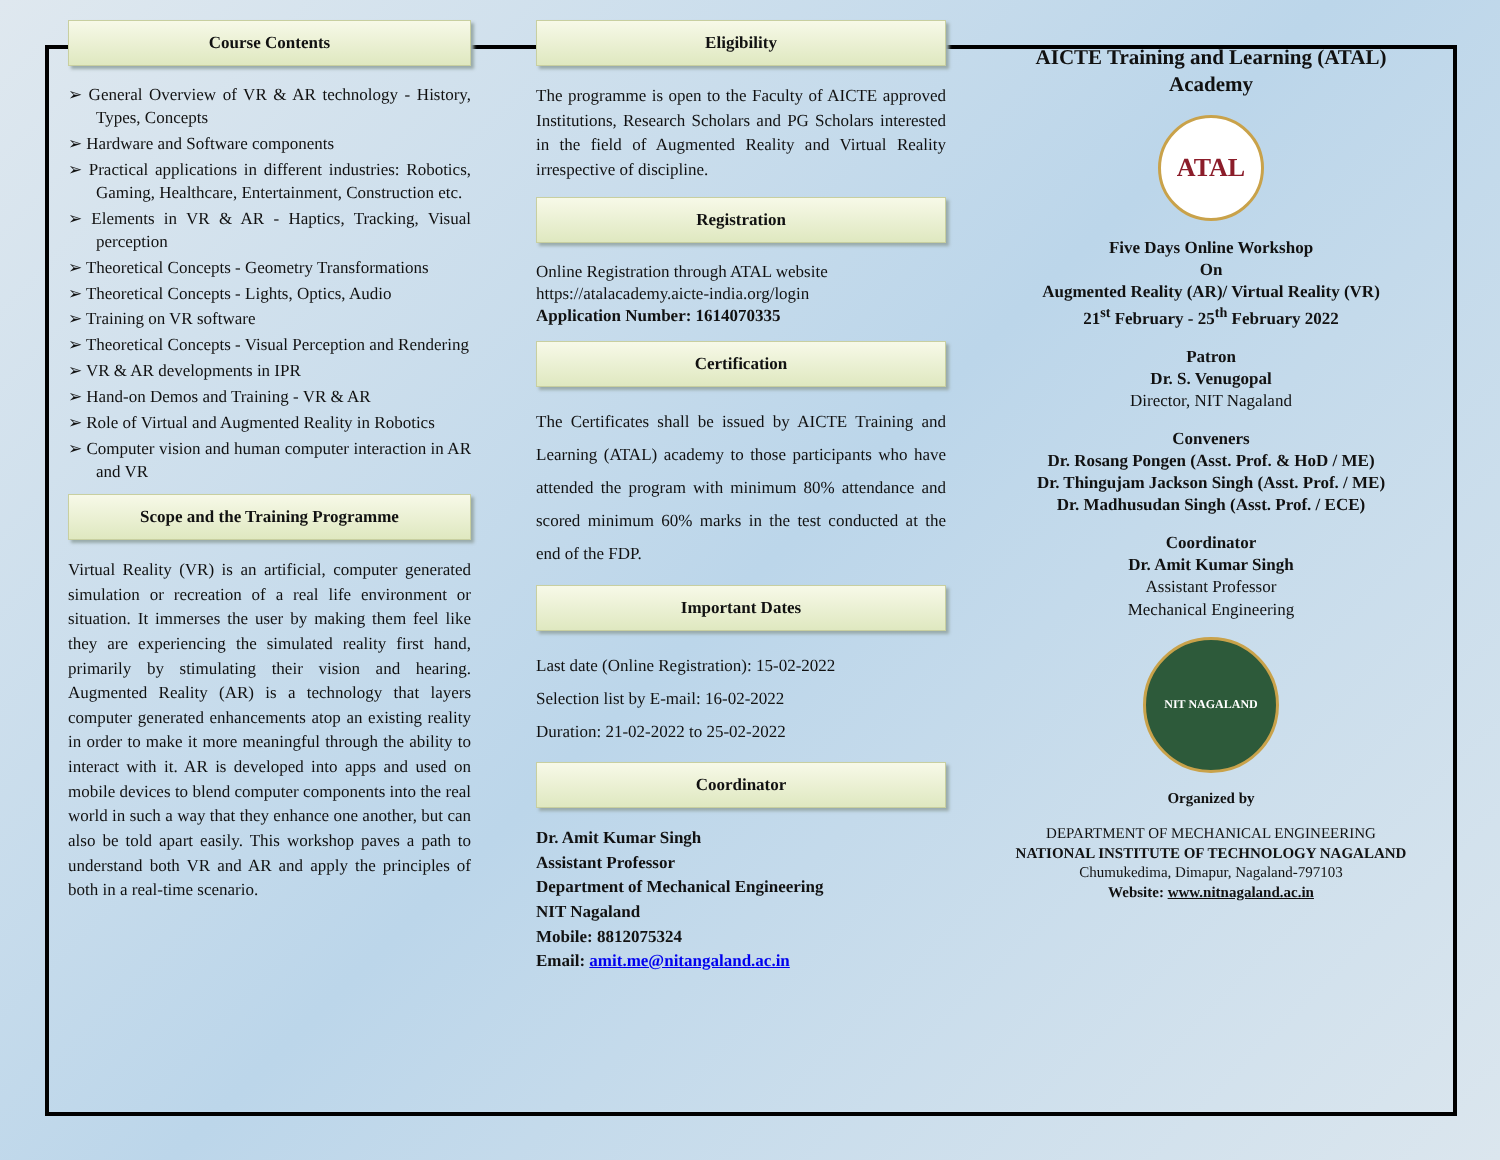Course Contents
➢ General Overview of VR & AR technology - History, Types, Concepts
➢ Hardware and Software components
➢ Practical applications in different industries: Robotics, Gaming, Healthcare, Entertainment, Construction etc.
➢ Elements in VR & AR - Haptics, Tracking, Visual perception
➢ Theoretical Concepts - Geometry Transformations
➢ Theoretical Concepts - Lights, Optics, Audio
➢ Training on VR software
➢ Theoretical Concepts - Visual Perception and Rendering
➢ VR & AR developments in IPR
➢ Hand-on Demos and Training - VR & AR
➢ Role of Virtual and Augmented Reality in Robotics
➢ Computer vision and human computer interaction in AR and VR
Scope and the Training Programme
Virtual Reality (VR) is an artificial, computer generated simulation or recreation of a real life environment or situation. It immerses the user by making them feel like they are experiencing the simulated reality first hand, primarily by stimulating their vision and hearing. Augmented Reality (AR) is a technology that layers computer generated enhancements atop an existing reality in order to make it more meaningful through the ability to interact with it. AR is developed into apps and used on mobile devices to blend computer components into the real world in such a way that they enhance one another, but can also be told apart easily. This workshop paves a path to understand both VR and AR and apply the principles of both in a real-time scenario.
Eligibility
The programme is open to the Faculty of AICTE approved Institutions, Research Scholars and PG Scholars interested in the field of Augmented Reality and Virtual Reality irrespective of discipline.
Registration
Online Registration through ATAL website
https://atalacademy.aicte-india.org/login
Application Number: 1614070335
Certification
The Certificates shall be issued by AICTE Training and Learning (ATAL) academy to those participants who have attended the program with minimum 80% attendance and scored minimum 60% marks in the test conducted at the end of the FDP.
Important Dates
Last date (Online Registration): 15-02-2022
Selection list by E-mail: 16-02-2022
Duration: 21-02-2022 to 25-02-2022
Coordinator
Dr. Amit Kumar Singh
Assistant Professor
Department of Mechanical Engineering
NIT Nagaland
Mobile: 8812075324
Email: amit.me@nitangaland.ac.in
AICTE Training and Learning (ATAL) Academy
ATAL
Five Days Online Workshop
On
Augmented Reality (AR)/ Virtual Reality (VR)
21<sup>st</sup> February - 25<sup>th</sup> February 2022
Patron
Dr. S. Venugopal
Director, NIT Nagaland
Conveners
Dr. Rosang Pongen (Asst. Prof. & HoD / ME)
Dr. Thingujam Jackson Singh (Asst. Prof. / ME)
Dr. Madhusudan Singh (Asst. Prof. / ECE)
Coordinator
Dr. Amit Kumar Singh
Assistant Professor
Mechanical Engineering
NIT NAGALAND
Organized by
DEPARTMENT OF MECHANICAL ENGINEERING
NATIONAL INSTITUTE OF TECHNOLOGY NAGALAND
Chumukedima, Dimapur, Nagaland-797103
Website: www.nitnagaland.ac.in